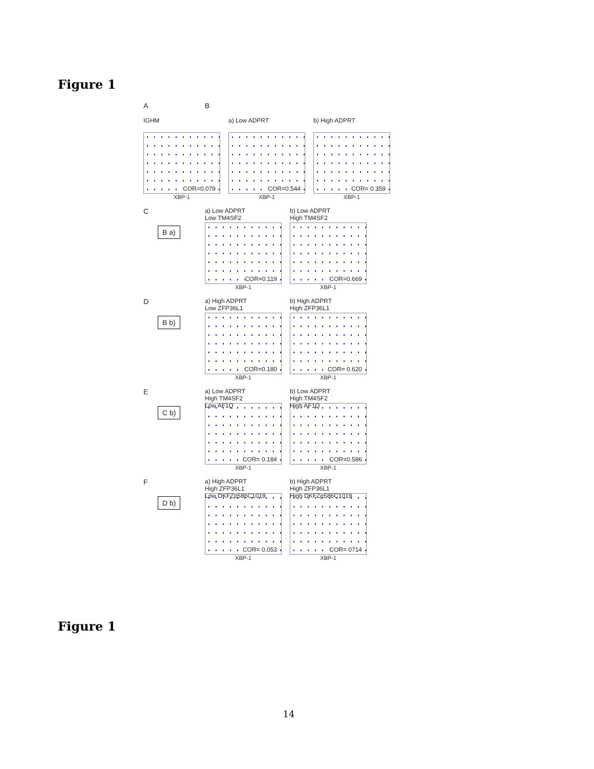Figure 1
A B
IGHM
COR=0.079
XBP-1
a) Low ADPRT
COR=0.544
XBP-1
b) High ADPRT
COR= 0.359
XBP-1
C
B a)
a) Low ADPRT
Low TM4SF2
COR=0.119
XBP-1
b) Low ADPRT
High TM4SF2
COR=0.669
XBP-1
D
B b)
a) High ADPRT
Low ZFP36L1
COR=0.180
XBP-1
b) High ADPRT
High ZFP36L1
COR= 0.620
XBP-1
E
C b)
a) Low ADPRT
High TM4SF2
Low AF1Q
COR= 0.184
XBP-1
b) Low ADPRT
High TM4SF2
High AF1Q
COR=0.586
XBP-1
F
D b)
a) High ADPRT
High ZFP36L1
Low DKFZp586C1019
COR= 0.053
XBP-1
b) High ADPRT
High ZFP36L1
High DKFZp586C1019
COR= 0714
XBP-1
Figure 1
14